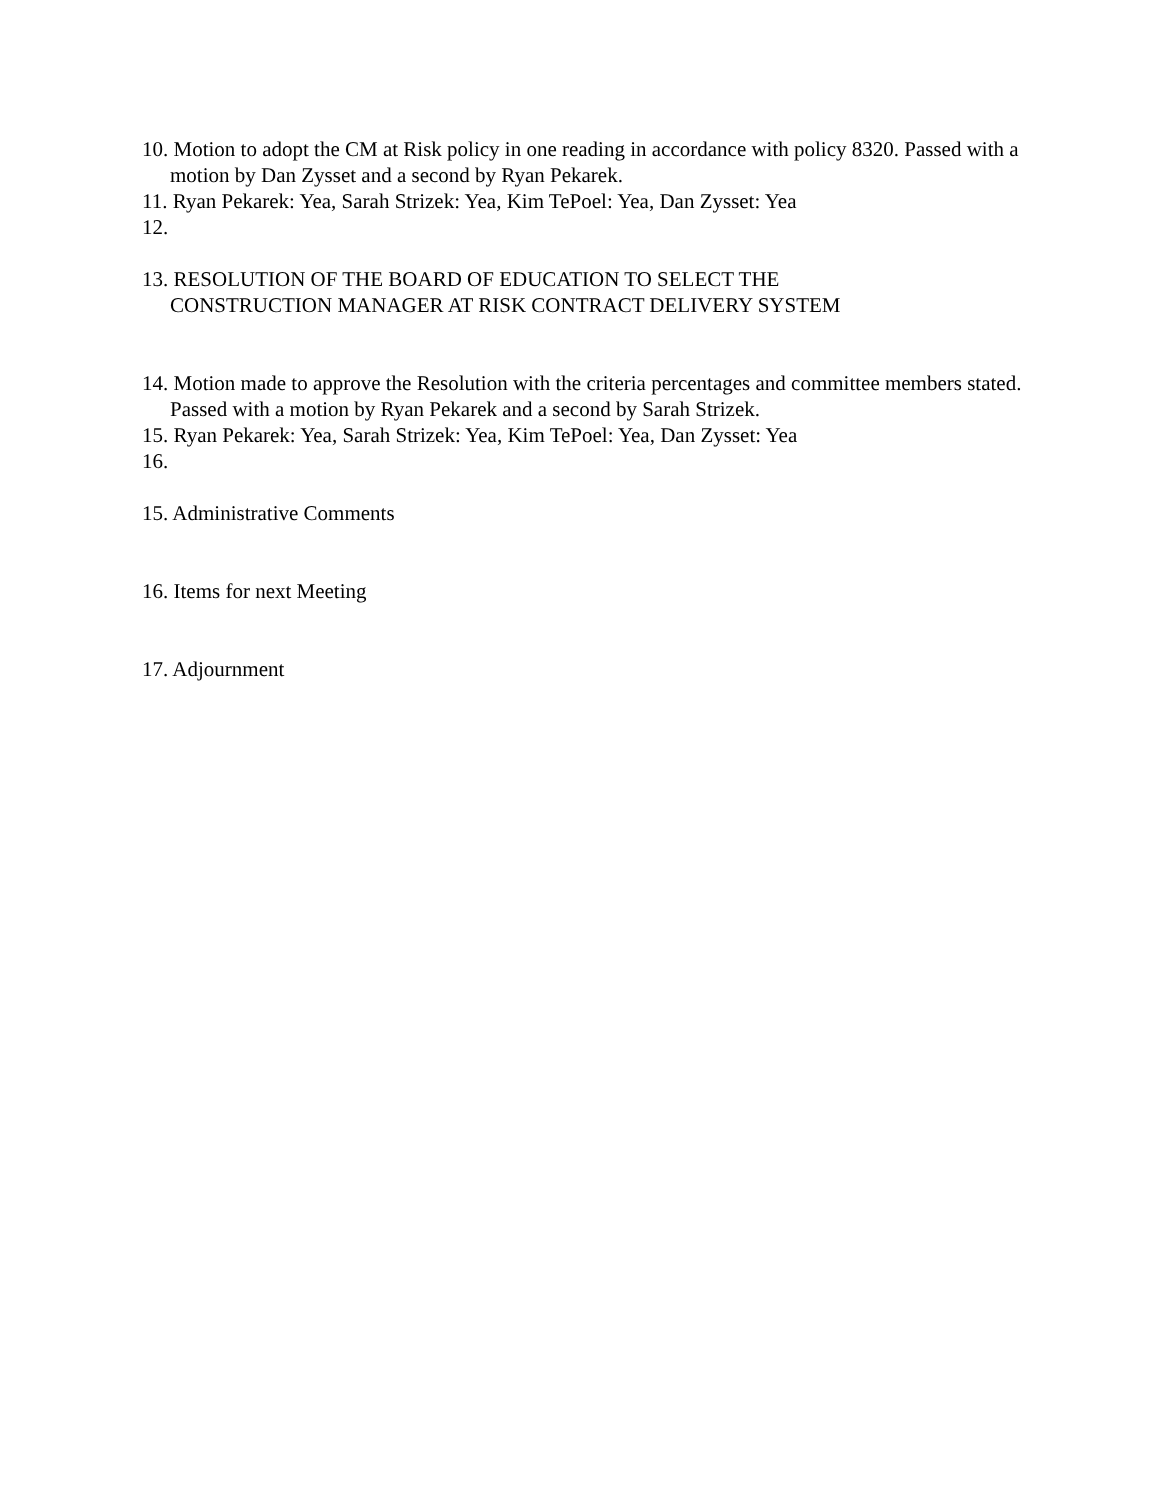10. Motion to adopt the CM at Risk policy in one reading in accordance with policy 8320. Passed with a motion by Dan Zysset and a second by Ryan Pekarek.
11. Ryan Pekarek: Yea, Sarah Strizek: Yea, Kim TePoel: Yea, Dan Zysset: Yea
12.
13. RESOLUTION OF THE BOARD OF EDUCATION TO SELECT THE
CONSTRUCTION MANAGER AT RISK CONTRACT DELIVERY SYSTEM
14. Motion made to approve the Resolution with the criteria percentages and committee members stated. Passed with a motion by Ryan Pekarek and a second by Sarah Strizek.
15. Ryan Pekarek: Yea, Sarah Strizek: Yea, Kim TePoel: Yea, Dan Zysset: Yea
16.
15. Administrative Comments
16. Items for next Meeting
17. Adjournment